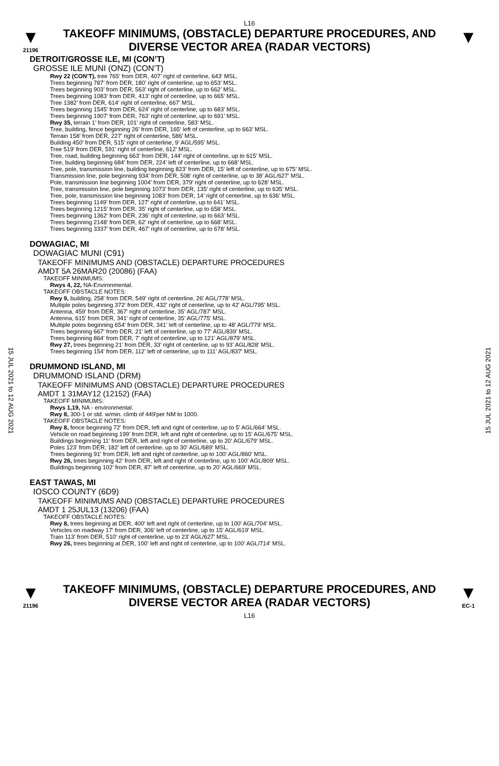L16
▼
21196
TAKEOFF MINIMUMS, (OBSTACLE) DEPARTURE PROCEDURES, AND
DIVERSE VECTOR AREA (RADAR VECTORS)
▼
DETROIT/GROSSE ILE, MI (CON’T)
GROSSE ILE MUNI (ONZ) (CON’T)
Rwy 22 (CON’T), tree 765’ from DER, 407’ right of centerline, 643’ MSL.
Trees beginning 787’ from DER, 180’ right of centerline, up to 653’ MSL.
Trees beginning 903’ from DER, 563’ right of centerline, up to 662’ MSL.
Trees beginning 1083’ from DER, 413’ right of centerline, up to 665’ MSL.
Tree 1382’ from DER, 614’ right of centerline, 667’ MSL.
Trees beginning 1545’ from DER, 624’ right of centerline, up to 683’ MSL.
Trees beginning 1907’ from DER, 763’ right of centerline, up to 691’ MSL.
Rwy 35, terrain 1’ from DER, 101’ right of centerline, 583’ MSL.
Tree, building, fence beginning 26’ from DER, 165‘ left of centerline, up to 663’ MSL.
Terrain 158’ from DER, 227’ right of centerline, 586’ MSL.
Building 450’ from DER, 515’ right of centerline, 9’ AGL/595’ MSL.
Tree 519’ from DER, 591’ right of centerline, 612’ MSL.
Tree, road, building beginning 663’ from DER, 144’ right of centerline, up to 615’ MSL.
Tree, building beginning 684’ from DER, 224’ left of centerline, up to 668’ MSL.
Tree, pole, transmission line, building beginning 823’ from DER, 15’ left of centerline, up to 675’ MSL.
Transmission line, pole beginning 934’ from DER, 508’ right of centerline, up to 38’ AGL/627‘ MSL.
Pole, transmission line beginning 1004’ from DER, 379’ right of centerline, up to 628’ MSL.
Tree, transmission line, pole beginning 1073’ from DER, 135’ right of centerline, up to 635’ MSL.
Tree, pole, transmission line beginning 1083’ from DER, 14’ right of centerline, up to 636’ MSL.
Trees beginning 1149’ from DER, 127’ right of centerline, up to 641’ MSL.
Trees beginning 1215’ from DER, 35’ right of centerline, up to 658’ MSL.
Trees beginning 1362’ from DER, 236‘ right of centerline, up to 663’ MSL.
Trees beginning 2148’ from DER, 62’ right of centerline, up to 668’ MSL.
Trees beginning 3337’ from DER, 467’ right of centerline, up to 678’ MSL.
DOWAGIAC, MI
DOWAGIAC MUNI (C91)
TAKEOFF MINIMUMS AND (OBSTACLE) DEPARTURE PROCEDURES
AMDT 5A 26MAR20 (20086) (FAA)
TAKEOFF MINIMUMS:
Rwys 4, 22, NA-Environmental.
TAKEOFF OBSTACLE NOTES:
Rwy 9, building, 258' from DER, 549' right of centerline, 26' AGL/778' MSL.
Multiple poles beginning 372' from DER, 432' right of centerline, up to 42' AGL/795' MSL.
Antenna, 459' from DER, 367' right of centerline, 35' AGL/787' MSL.
Antenna, 615' from DER, 341' right of centerline, 35' AGL/775' MSL.
Multiple poles beginning 654' from DER, 341' left of centerline, up to 48' AGL/779' MSL.
Trees beginning 667' from DER, 21' left of centerline, up to 77' AGL/839' MSL.
Trees beginning 864' from DER, 7' right of centerline, up to 121' AGL/879' MSL.
Rwy 27, trees beginning 21' from DER, 33' right of centerline, up to 93' AGL/828' MSL.
Trees beginning 154' from DER, 112' left of centerline, up to 111' AGL/837' MSL.
DRUMMOND ISLAND, MI
DRUMMOND ISLAND (DRM)
TAKEOFF MINIMUMS AND (OBSTACLE) DEPARTURE PROCEDURES
AMDT 1 31MAY12 (12152) (FAA)
TAKEOFF MINIMUMS:
Rwys 1,19, NA - environmental.
Rwy 8, 300-1 or std. w/min. climb of 449'per NM to 1000.
TAKEOFF OBSTACLE NOTES:
Rwy 8, fence beginning 72' from DER, left and right of centerline, up to 5' AGL/664' MSL.
Vehicle on road beginning 199' from DER, left and right of centerline, up to 15' AGL/675' MSL.
Buildings beginning 11' from DER, left and right of centerline, up to 20' AGL/679' MSL.
Poles 123' from DER, 182' left of centerline, up to 30' AGL/689' MSL.
Trees beginning 91' from DER, left and right of centerline, up to 100' AGL/860' MSL.
Rwy 26, trees beginning 42' from DER, left and right of centerline, up to 100' AGL/809' MSL.
Buildings beginning 102' from DER, 87' left of centerline, up to 20' AGL/669' MSL.
EAST TAWAS, MI
IOSCO COUNTY (6D9)
TAKEOFF MINIMUMS AND (OBSTACLE) DEPARTURE PROCEDURES
AMDT 1 25JUL13 (13206) (FAA)
TAKEOFF OBSTACLE NOTES:
Rwy 8, trees beginning at DER, 400' left and right of centerline, up to 100' AGL/704' MSL.
Vehicles on roadway 17' from DER, 306' left of centerline, up to 15' AGL/619' MSL.
Train 113' from DER, 510' right of centerline, up to 23' AGL/627' MSL.
Rwy 26, trees beginning at DER, 100' left and right of centerline, up to 100' AGL/714' MSL.
▼
21196
TAKEOFF MINIMUMS, (OBSTACLE) DEPARTURE PROCEDURES, AND
DIVERSE VECTOR AREA (RADAR VECTORS)
L16
▼
EC-1
15 JUL 2021 to 12 AUG 2021
15 JUL 2021 to 12 AUG 2021